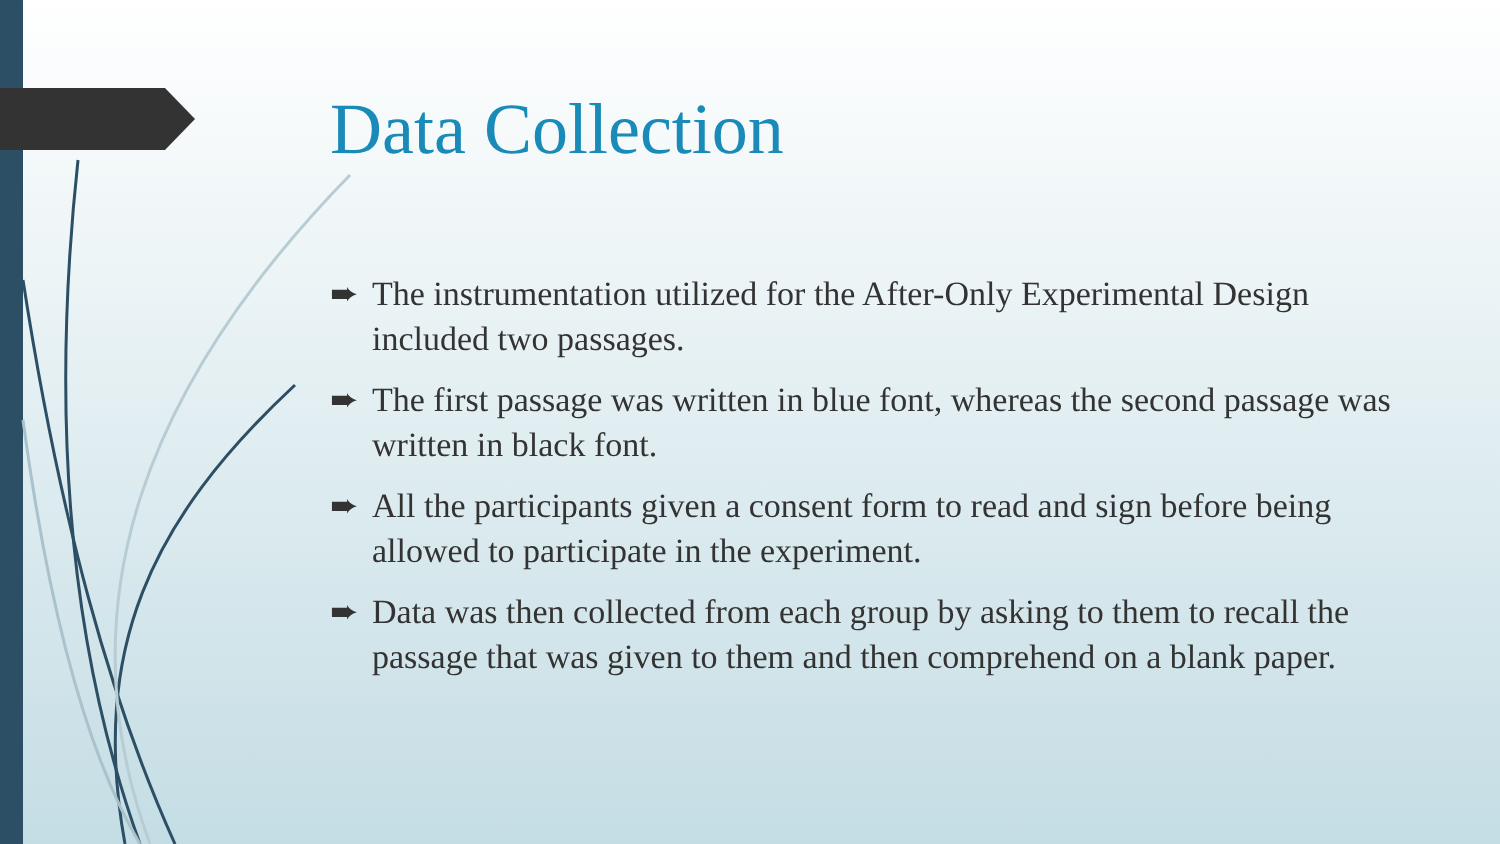Data Collection
➨ The instrumentation utilized for the After-Only Experimental Design included two passages.
➨ The first passage was written in blue font, whereas the second passage was written in black font.
➨ All the participants given a consent form to read and sign before being allowed to participate in the experiment.
➨ Data was then collected from each group by asking to them to recall the passage that was given to them and then comprehend on a blank paper.